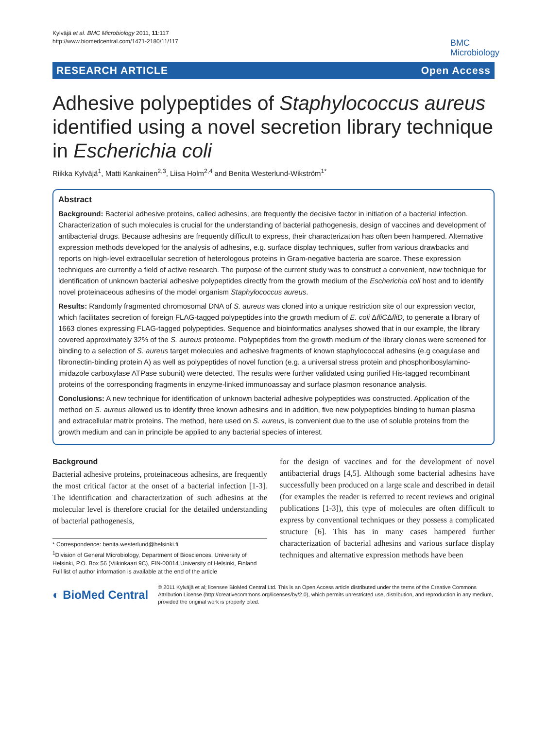Kylväjä et al. BMC Microbiology 2011, 11:117
http://www.biomedcentral.com/1471-2180/11/117
BMC
Microbiology
RESEARCH ARTICLE Open Access
Adhesive polypeptides of Staphylococcus aureus identified using a novel secretion library technique in Escherichia coli
Riikka Kylväjä<sup>1</sup>, Matti Kankainen<sup>2,3</sup>, Liisa Holm<sup>2,4</sup> and Benita Westerlund-Wikström<sup>1*</sup>
Abstract
Background: Bacterial adhesive proteins, called adhesins, are frequently the decisive factor in initiation of a bacterial infection. Characterization of such molecules is crucial for the understanding of bacterial pathogenesis, design of vaccines and development of antibacterial drugs. Because adhesins are frequently difficult to express, their characterization has often been hampered. Alternative expression methods developed for the analysis of adhesins, e.g. surface display techniques, suffer from various drawbacks and reports on high-level extracellular secretion of heterologous proteins in Gram-negative bacteria are scarce. These expression techniques are currently a field of active research. The purpose of the current study was to construct a convenient, new technique for identification of unknown bacterial adhesive polypeptides directly from the growth medium of the Escherichia coli host and to identify novel proteinaceous adhesins of the model organism Staphylococcus aureus.
Results: Randomly fragmented chromosomal DNA of S. aureus was cloned into a unique restriction site of our expression vector, which facilitates secretion of foreign FLAG-tagged polypeptides into the growth medium of E. coli ΔfliCΔfliD, to generate a library of 1663 clones expressing FLAG-tagged polypeptides. Sequence and bioinformatics analyses showed that in our example, the library covered approximately 32% of the S. aureus proteome. Polypeptides from the growth medium of the library clones were screened for binding to a selection of S. aureus target molecules and adhesive fragments of known staphylococcal adhesins (e.g coagulase and fibronectin-binding protein A) as well as polypeptides of novel function (e.g. a universal stress protein and phosphoribosylamino-imidazole carboxylase ATPase subunit) were detected. The results were further validated using purified His-tagged recombinant proteins of the corresponding fragments in enzyme-linked immunoassay and surface plasmon resonance analysis.
Conclusions: A new technique for identification of unknown bacterial adhesive polypeptides was constructed. Application of the method on S. aureus allowed us to identify three known adhesins and in addition, five new polypeptides binding to human plasma and extracellular matrix proteins. The method, here used on S. aureus, is convenient due to the use of soluble proteins from the growth medium and can in principle be applied to any bacterial species of interest.
Background
Bacterial adhesive proteins, proteinaceous adhesins, are frequently the most critical factor at the onset of a bacterial infection [1-3]. The identification and characterization of such adhesins at the molecular level is therefore crucial for the detailed understanding of bacterial pathogenesis,
* Correspondence: benita.westerlund@helsinki.fi
<sup>1</sup> Division of General Microbiology, Department of Biosciences, University of Helsinki, P.O. Box 56 (Viikinkaari 9C), FIN-00014 University of Helsinki, Finland
Full list of author information is available at the end of the article
for the design of vaccines and for the development of novel antibacterial drugs [4,5]. Although some bacterial adhesins have successfully been produced on a large scale and described in detail (for examples the reader is referred to recent reviews and original publications [1-3]), this type of molecules are often difficult to express by conventional techniques or they possess a complicated structure [6]. This has in many cases hampered further characterization of bacterial adhesins and various surface display techniques and alternative expression methods have been
◐ BioMed Central
© 2011 Kylväjä et al; licensee BioMed Central Ltd. This is an Open Access article distributed under the terms of the Creative Commons Attribution License (http://creativecommons.org/licenses/by/2.0), which permits unrestricted use, distribution, and reproduction in any medium, provided the original work is properly cited.